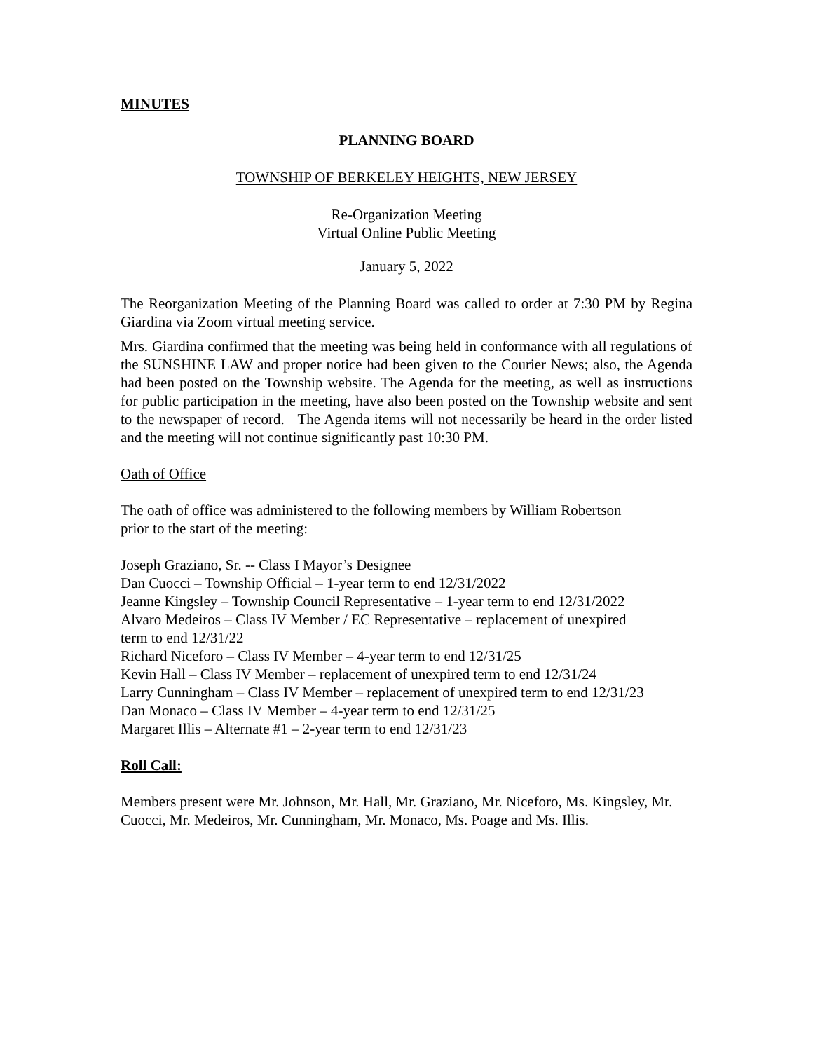MINUTES
PLANNING BOARD
TOWNSHIP OF BERKELEY HEIGHTS, NEW JERSEY
Re-Organization Meeting
Virtual Online Public Meeting
January 5, 2022
The Reorganization Meeting of the Planning Board was called to order at 7:30 PM by Regina Giardina via Zoom virtual meeting service.
Mrs. Giardina confirmed that the meeting was being held in conformance with all regulations of the SUNSHINE LAW and proper notice had been given to the Courier News; also, the Agenda had been posted on the Township website. The Agenda for the meeting, as well as instructions for public participation in the meeting, have also been posted on the Township website and sent to the newspaper of record. The Agenda items will not necessarily be heard in the order listed and the meeting will not continue significantly past 10:30 PM.
Oath of Office
The oath of office was administered to the following members by William Robertson
prior to the start of the meeting:
Joseph Graziano, Sr. -- Class I Mayor’s Designee
Dan Cuocci – Township Official – 1-year term to end 12/31/2022
Jeanne Kingsley – Township Council Representative – 1-year term to end 12/31/2022
Alvaro Medeiros – Class IV Member / EC Representative – replacement of unexpired
term to end 12/31/22
Richard Niceforo – Class IV Member – 4-year term to end 12/31/25
Kevin Hall – Class IV Member – replacement of unexpired term to end 12/31/24
Larry Cunningham – Class IV Member – replacement of unexpired term to end 12/31/23
Dan Monaco – Class IV Member – 4-year term to end 12/31/25
Margaret Illis – Alternate #1 – 2-year term to end 12/31/23
Roll Call:
Members present were Mr. Johnson, Mr. Hall, Mr. Graziano, Mr. Niceforo, Ms. Kingsley, Mr. Cuocci, Mr. Medeiros, Mr. Cunningham, Mr. Monaco, Ms. Poage and Ms. Illis.